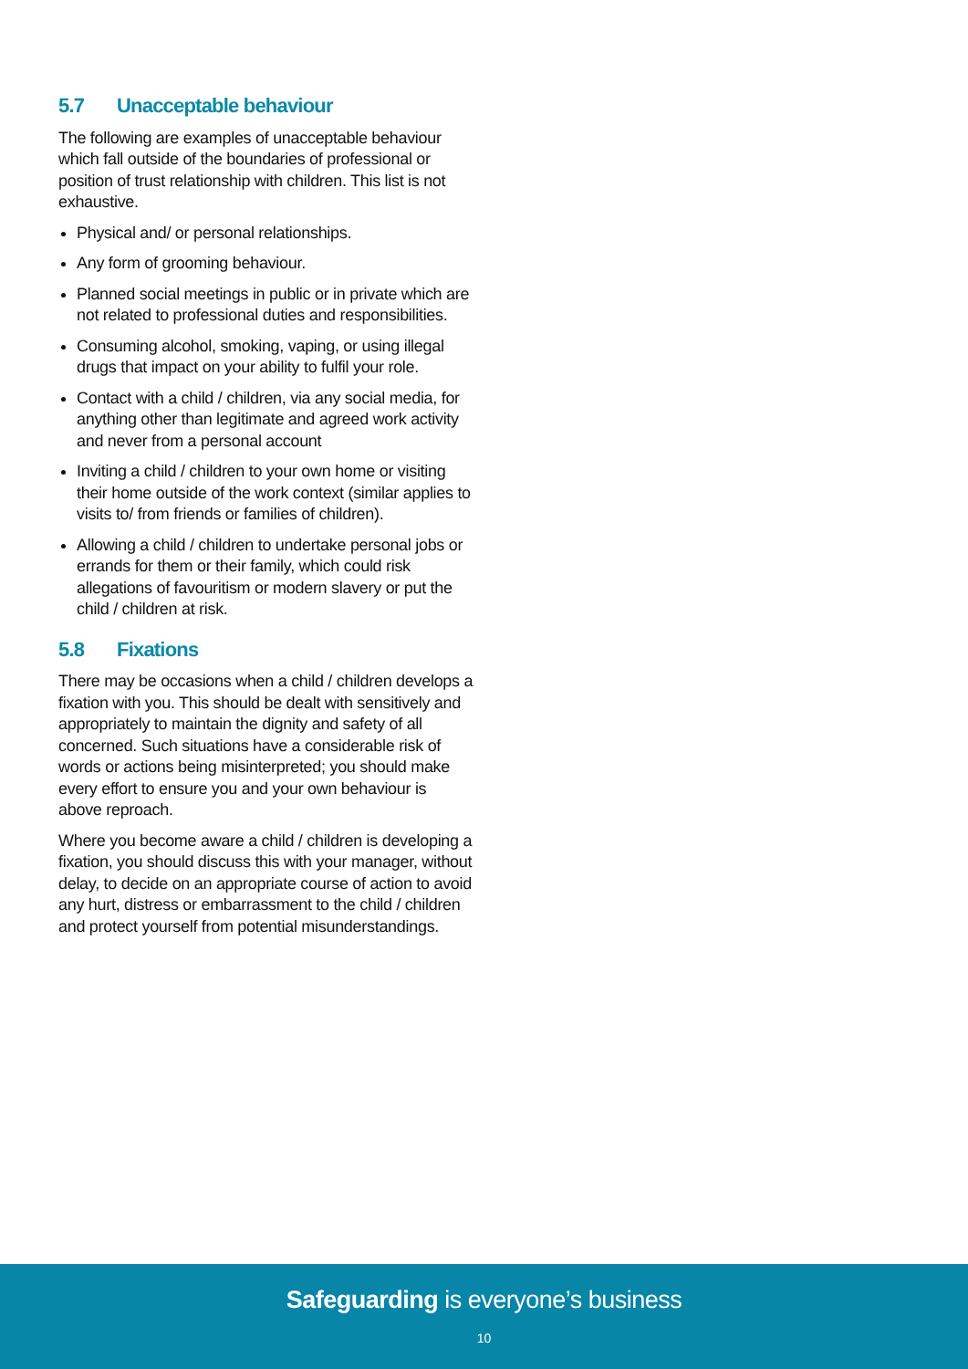5.7 Unacceptable behaviour
The following are examples of unacceptable behaviour which fall outside of the boundaries of professional or position of trust relationship with children. This list is not exhaustive.
Physical and/ or personal relationships.
Any form of grooming behaviour.
Planned social meetings in public or in private which are not related to professional duties and responsibilities.
Consuming alcohol, smoking, vaping, or using illegal drugs that impact on your ability to fulfil your role.
Contact with a child / children, via any social media, for anything other than legitimate and agreed work activity and never from a personal account
Inviting a child / children to your own home or visiting their home outside of the work context (similar applies to visits to/ from friends or families of children).
Allowing a child / children to undertake personal jobs or errands for them or their family, which could risk allegations of favouritism or modern slavery or put the child / children at risk.
5.8 Fixations
There may be occasions when a child / children develops a fixation with you. This should be dealt with sensitively and appropriately to maintain the dignity and safety of all concerned. Such situations have a considerable risk of words or actions being misinterpreted; you should make every effort to ensure you and your own behaviour is above reproach.
Where you become aware a child / children is developing a fixation, you should discuss this with your manager, without delay, to decide on an appropriate course of action to avoid any hurt, distress or embarrassment to the child / children and protect yourself from potential misunderstandings.
Safeguarding is everyone’s business
10